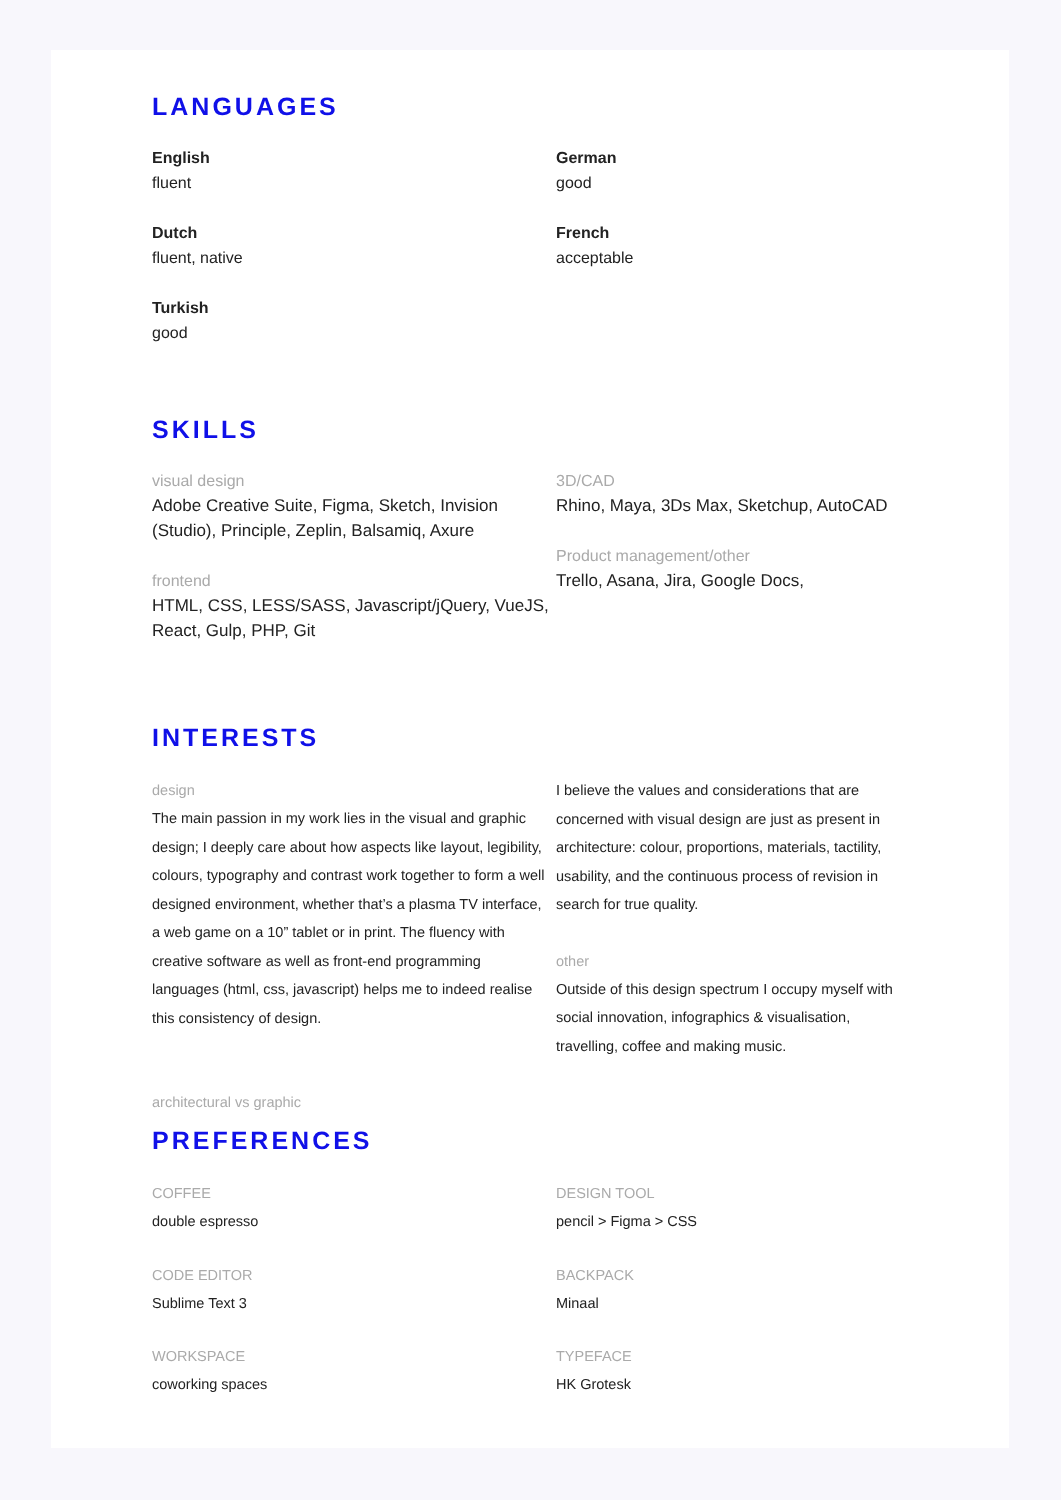LANGUAGES
English
fluent
Dutch
fluent, native
Turkish
good
German
good
French
acceptable
SKILLS
visual design
Adobe Creative Suite, Figma, Sketch, Invision (Studio), Principle, Zeplin, Balsamiq, Axure
frontend
HTML, CSS, LESS/SASS, Javascript/jQuery, VueJS, React, Gulp, PHP, Git
3D/CAD
Rhino, Maya, 3Ds Max, Sketchup, AutoCAD
Product management/other
Trello, Asana, Jira, Google Docs,
INTERESTS
design
The main passion in my work lies in the visual and graphic design; I deeply care about how aspects like layout, legibility, colours, typography and contrast work together to form a well designed environment, whether that’s a plasma TV interface, a web game on a 10” tablet or in print. The fluency with creative software as well as front-end programming languages (html, css, javascript) helps me to indeed realise this consistency of design.
I believe the values and considerations that are concerned with visual design are just as present in architecture: colour, proportions, materials, tactility, usability, and the continuous process of revision in search for true quality.
other
Outside of this design spectrum I occupy myself with social innovation, infographics & visualisation, travelling, coffee and making music.
architectural vs graphic
PREFERENCES
COFFEE
double espresso
CODE EDITOR
Sublime Text 3
WORKSPACE
coworking spaces
DESIGN TOOL
pencil > Figma > CSS
BACKPACK
Minaal
TYPEFACE
HK Grotesk